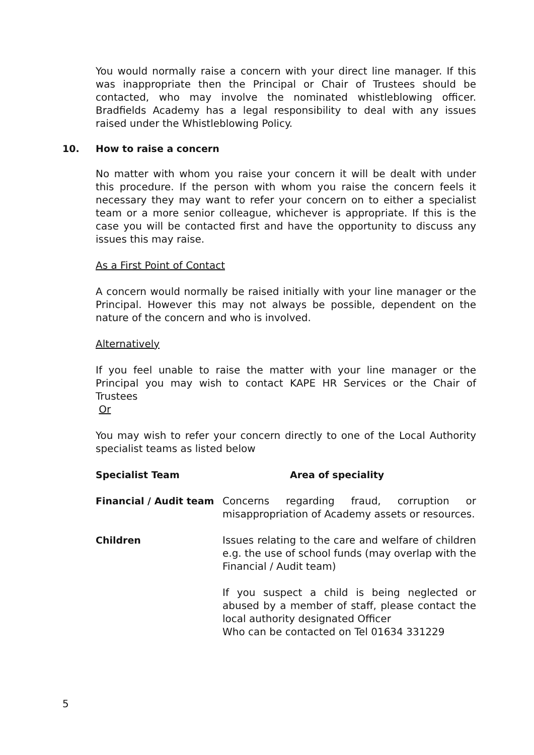You would normally raise a concern with your direct line manager. If this was inappropriate then the Principal or Chair of Trustees should be contacted, who may involve the nominated whistleblowing officer. Bradfields Academy has a legal responsibility to deal with any issues raised under the Whistleblowing Policy.
10. How to raise a concern
No matter with whom you raise your concern it will be dealt with under this procedure. If the person with whom you raise the concern feels it necessary they may want to refer your concern on to either a specialist team or a more senior colleague, whichever is appropriate. If this is the case you will be contacted first and have the opportunity to discuss any issues this may raise.
As a First Point of Contact
A concern would normally be raised initially with your line manager or the Principal. However this may not always be possible, dependent on the nature of the concern and who is involved.
Alternatively
If you feel unable to raise the matter with your line manager or the Principal you may wish to contact KAPE HR Services or the Chair of Trustees
Or
You may wish to refer your concern directly to one of the Local Authority specialist teams as listed below
| Specialist Team | Area of speciality |
| --- | --- |
| Financial / Audit team | Concerns regarding fraud, corruption or misappropriation of Academy assets or resources. |
| Children | Issues relating to the care and welfare of children e.g. the use of school funds (may overlap with the Financial / Audit team) If you suspect a child is being neglected or abused by a member of staff, please contact the local authority designated Officer Who can be contacted on Tel 01634 331229 |
5